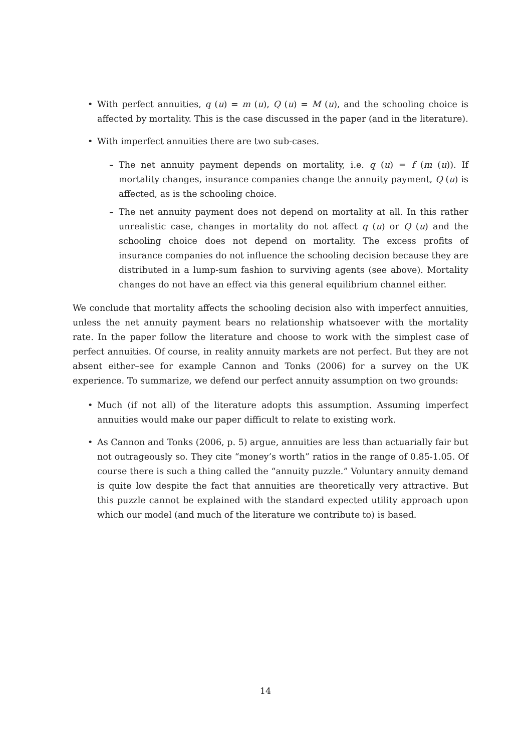• With perfect annuities, q (u) = m (u), Q (u) = M (u), and the schooling choice is affected by mortality. This is the case discussed in the paper (and in the literature).
• With imperfect annuities there are two sub-cases.
– The net annuity payment depends on mortality, i.e. q (u) = f (m (u)). If mortality changes, insurance companies change the annuity payment, Q (u) is affected, as is the schooling choice.
– The net annuity payment does not depend on mortality at all. In this rather unrealistic case, changes in mortality do not affect q (u) or Q (u) and the schooling choice does not depend on mortality. The excess profits of insurance companies do not influence the schooling decision because they are distributed in a lump-sum fashion to surviving agents (see above). Mortality changes do not have an effect via this general equilibrium channel either.
We conclude that mortality affects the schooling decision also with imperfect annuities, unless the net annuity payment bears no relationship whatsoever with the mortality rate. In the paper follow the literature and choose to work with the simplest case of perfect annuities. Of course, in reality annuity markets are not perfect. But they are not absent either–see for example Cannon and Tonks (2006) for a survey on the UK experience. To summarize, we defend our perfect annuity assumption on two grounds:
• Much (if not all) of the literature adopts this assumption. Assuming imperfect annuities would make our paper difficult to relate to existing work.
• As Cannon and Tonks (2006, p. 5) argue, annuities are less than actuarially fair but not outrageously so. They cite “money’s worth” ratios in the range of 0.85-1.05. Of course there is such a thing called the “annuity puzzle.” Voluntary annuity demand is quite low despite the fact that annuities are theoretically very attractive. But this puzzle cannot be explained with the standard expected utility approach upon which our model (and much of the literature we contribute to) is based.
14